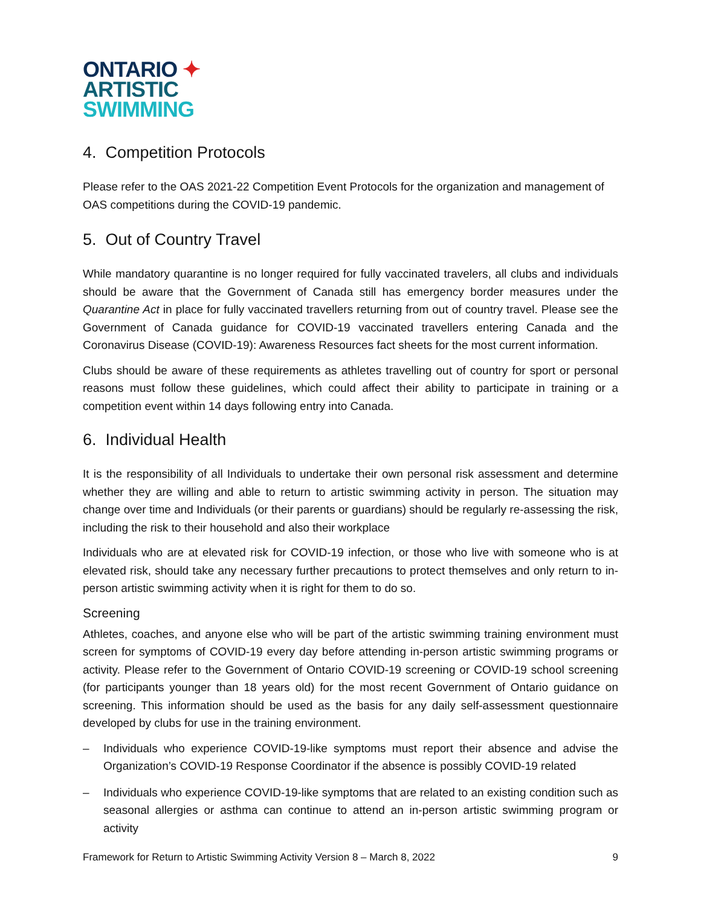ONTARIO ✦
ARTISTIC
SWIMMING
4. Competition Protocols
Please refer to the OAS 2021-22 Competition Event Protocols for the organization and management of OAS competitions during the COVID-19 pandemic.
5. Out of Country Travel
While mandatory quarantine is no longer required for fully vaccinated travelers, all clubs and individuals should be aware that the Government of Canada still has emergency border measures under the Quarantine Act in place for fully vaccinated travellers returning from out of country travel. Please see the Government of Canada guidance for COVID-19 vaccinated travellers entering Canada and the Coronavirus Disease (COVID-19): Awareness Resources fact sheets for the most current information.
Clubs should be aware of these requirements as athletes travelling out of country for sport or personal reasons must follow these guidelines, which could affect their ability to participate in training or a competition event within 14 days following entry into Canada.
6. Individual Health
It is the responsibility of all Individuals to undertake their own personal risk assessment and determine whether they are willing and able to return to artistic swimming activity in person. The situation may change over time and Individuals (or their parents or guardians) should be regularly re-assessing the risk, including the risk to their household and also their workplace
Individuals who are at elevated risk for COVID-19 infection, or those who live with someone who is at elevated risk, should take any necessary further precautions to protect themselves and only return to in-person artistic swimming activity when it is right for them to do so.
Screening
Athletes, coaches, and anyone else who will be part of the artistic swimming training environment must screen for symptoms of COVID-19 every day before attending in-person artistic swimming programs or activity. Please refer to the Government of Ontario COVID-19 screening or COVID-19 school screening (for participants younger than 18 years old) for the most recent Government of Ontario guidance on screening. This information should be used as the basis for any daily self-assessment questionnaire developed by clubs for use in the training environment.
– Individuals who experience COVID-19-like symptoms must report their absence and advise the Organization’s COVID-19 Response Coordinator if the absence is possibly COVID-19 related
– Individuals who experience COVID-19-like symptoms that are related to an existing condition such as seasonal allergies or asthma can continue to attend an in-person artistic swimming program or activity
Framework for Return to Artistic Swimming Activity Version 8 – March 8, 2022 9